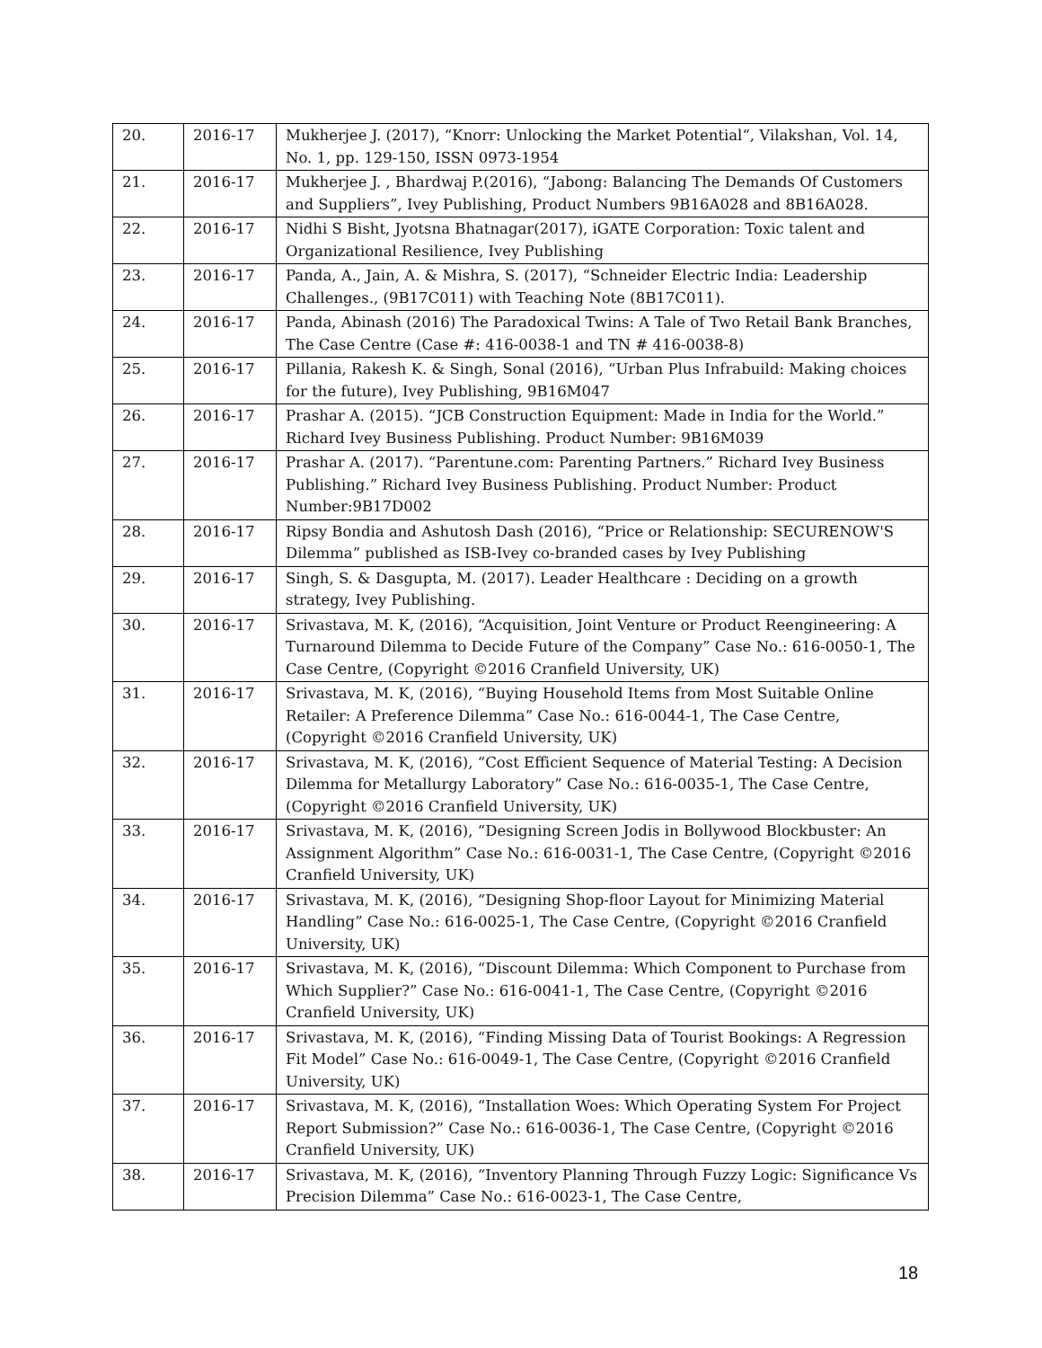| 20. | 2016-17 | Mukherjee J. (2017), “Knorr: Unlocking the Market Potential“, Vilakshan, Vol. 14, No. 1, pp. 129-150, ISSN 0973-1954 |
| 21. | 2016-17 | Mukherjee J. , Bhardwaj P.(2016), “Jabong: Balancing The Demands Of Customers and Suppliers”, Ivey Publishing, Product Numbers 9B16A028 and 8B16A028. |
| 22. | 2016-17 | Nidhi S Bisht, Jyotsna Bhatnagar(2017), iGATE Corporation: Toxic talent and Organizational Resilience, Ivey Publishing |
| 23. | 2016-17 | Panda, A., Jain, A. & Mishra, S. (2017), “Schneider Electric India: Leadership Challenges., (9B17C011) with Teaching Note (8B17C011). |
| 24. | 2016-17 | Panda, Abinash (2016) The Paradoxical Twins: A Tale of Two Retail Bank Branches, The Case Centre (Case #: 416-0038-1 and TN # 416-0038-8) |
| 25. | 2016-17 | Pillania, Rakesh K. & Singh, Sonal (2016), “Urban Plus Infrabuild: Making choices for the future), Ivey Publishing, 9B16M047 |
| 26. | 2016-17 | Prashar A. (2015). “JCB Construction Equipment: Made in India for the World.” Richard Ivey Business Publishing. Product Number: 9B16M039 |
| 27. | 2016-17 | Prashar A. (2017). “Parentune.com: Parenting Partners.” Richard Ivey Business Publishing.” Richard Ivey Business Publishing. Product Number: Product Number:9B17D002 |
| 28. | 2016-17 | Ripsy Bondia and Ashutosh Dash (2016), “Price or Relationship: SECURENOW'S Dilemma” published as ISB-Ivey co-branded cases by Ivey Publishing |
| 29. | 2016-17 | Singh, S. & Dasgupta, M. (2017). Leader Healthcare : Deciding on a growth strategy, Ivey Publishing. |
| 30. | 2016-17 | Srivastava, M. K, (2016), “Acquisition, Joint Venture or Product Reengineering: A Turnaround Dilemma to Decide Future of the Company” Case No.: 616-0050-1, The Case Centre, (Copyright ©2016 Cranfield University, UK) |
| 31. | 2016-17 | Srivastava, M. K, (2016), “Buying Household Items from Most Suitable Online Retailer: A Preference Dilemma” Case No.: 616-0044-1, The Case Centre, (Copyright ©2016 Cranfield University, UK) |
| 32. | 2016-17 | Srivastava, M. K, (2016), “Cost Efficient Sequence of Material Testing: A Decision Dilemma for Metallurgy Laboratory” Case No.: 616-0035-1, The Case Centre, (Copyright ©2016 Cranfield University, UK) |
| 33. | 2016-17 | Srivastava, M. K, (2016), “Designing Screen Jodis in Bollywood Blockbuster: An Assignment Algorithm” Case No.: 616-0031-1, The Case Centre, (Copyright ©2016 Cranfield University, UK) |
| 34. | 2016-17 | Srivastava, M. K, (2016), “Designing Shop-floor Layout for Minimizing Material Handling” Case No.: 616-0025-1, The Case Centre, (Copyright ©2016 Cranfield University, UK) |
| 35. | 2016-17 | Srivastava, M. K, (2016), “Discount Dilemma: Which Component to Purchase from Which Supplier?” Case No.: 616-0041-1, The Case Centre, (Copyright ©2016 Cranfield University, UK) |
| 36. | 2016-17 | Srivastava, M. K, (2016), “Finding Missing Data of Tourist Bookings: A Regression Fit Model” Case No.: 616-0049-1, The Case Centre, (Copyright ©2016 Cranfield University, UK) |
| 37. | 2016-17 | Srivastava, M. K, (2016), “Installation Woes: Which Operating System For Project Report Submission?” Case No.: 616-0036-1, The Case Centre, (Copyright ©2016 Cranfield University, UK) |
| 38. | 2016-17 | Srivastava, M. K, (2016), “Inventory Planning Through Fuzzy Logic: Significance Vs Precision Dilemma” Case No.: 616-0023-1, The Case Centre, |
18